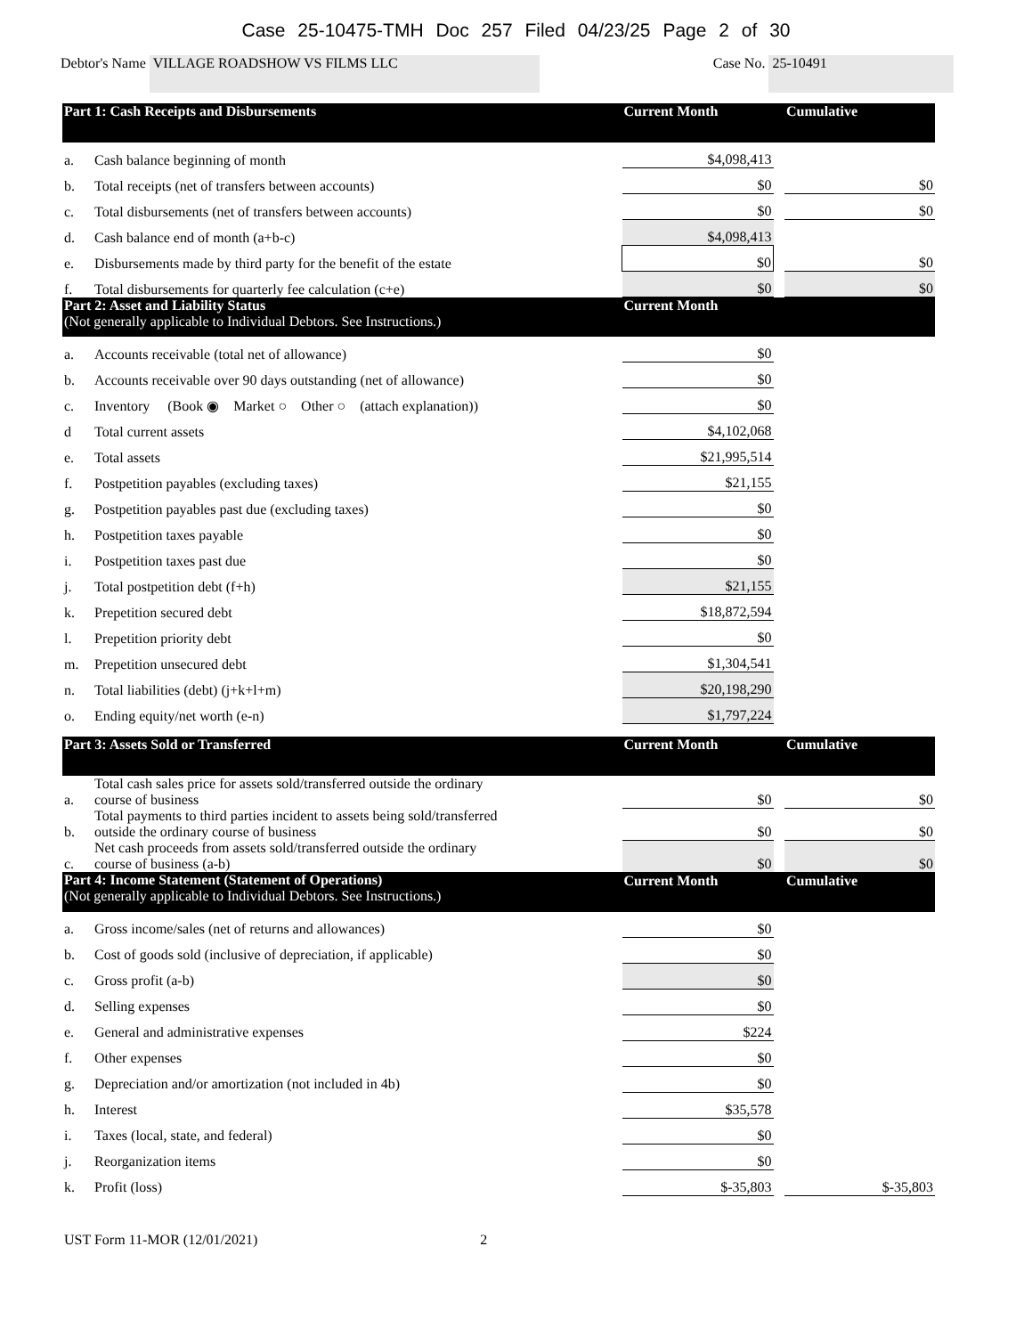Case 25-10475-TMH Doc 257 Filed 04/23/25 Page 2 of 30
Debtor's Name VILLAGE ROADSHOW VS FILMS LLC Case No. 25-10491
| Part 1: Cash Receipts and Disbursements | | Current Month | | Cumulative |
| --- | --- | --- | --- | --- |
| a. | Cash balance beginning of month | $4,098,413 | | |
| b. | Total receipts (net of transfers between accounts) | $0 | | $0 |
| c. | Total disbursements (net of transfers between accounts) | $0 | | $0 |
| d. | Cash balance end of month (a+b-c) | $4,098,413 | | |
| e. | Disbursements made by third party for the benefit of the estate | $0 | | $0 |
| f. | Total disbursements for quarterly fee calculation (c+e) | $0 | | $0 |
| Part 2: Asset and Liability Status (Not generally applicable to Individual Debtors. See Instructions.) | | Current Month | | |
| a. | Accounts receivable (total net of allowance) | $0 | | |
| b. | Accounts receivable over 90 days outstanding (net of allowance) | $0 | | |
| c. | Inventory (Book ◉ Market ○ Other ○ (attach explanation)) | $0 | | |
| d | Total current assets | $4,102,068 | | |
| e. | Total assets | $21,995,514 | | |
| f. | Postpetition payables (excluding taxes) | $21,155 | | |
| g. | Postpetition payables past due (excluding taxes) | $0 | | |
| h. | Postpetition taxes payable | $0 | | |
| i. | Postpetition taxes past due | $0 | | |
| j. | Total postpetition debt (f+h) | $21,155 | | |
| k. | Prepetition secured debt | $18,872,594 | | |
| l. | Prepetition priority debt | $0 | | |
| m. | Prepetition unsecured debt | $1,304,541 | | |
| n. | Total liabilities (debt) (j+k+l+m) | $20,198,290 | | |
| o. | Ending equity/net worth (e-n) | $1,797,224 | | |
| Part 3: Assets Sold or Transferred | | Current Month | | Cumulative |
| a. | Total cash sales price for assets sold/transferred outside the ordinary course of business | $0 | | $0 |
| b. | Total payments to third parties incident to assets being sold/transferred outside the ordinary course of business | $0 | | $0 |
| c. | Net cash proceeds from assets sold/transferred outside the ordinary course of business (a-b) | $0 | | $0 |
| Part 4: Income Statement (Statement of Operations) (Not generally applicable to Individual Debtors. See Instructions.) | | Current Month | | Cumulative |
| a. | Gross income/sales (net of returns and allowances) | $0 | | |
| b. | Cost of goods sold (inclusive of depreciation, if applicable) | $0 | | |
| c. | Gross profit (a-b) | $0 | | |
| d. | Selling expenses | $0 | | |
| e. | General and administrative expenses | $224 | | |
| f. | Other expenses | $0 | | |
| g. | Depreciation and/or amortization (not included in 4b) | $0 | | |
| h. | Interest | $35,578 | | |
| i. | Taxes (local, state, and federal) | $0 | | |
| j. | Reorganization items | $0 | | |
| k. | Profit (loss) | $-35,803 | | $-35,803 |
UST Form 11-MOR (12/01/2021) 2